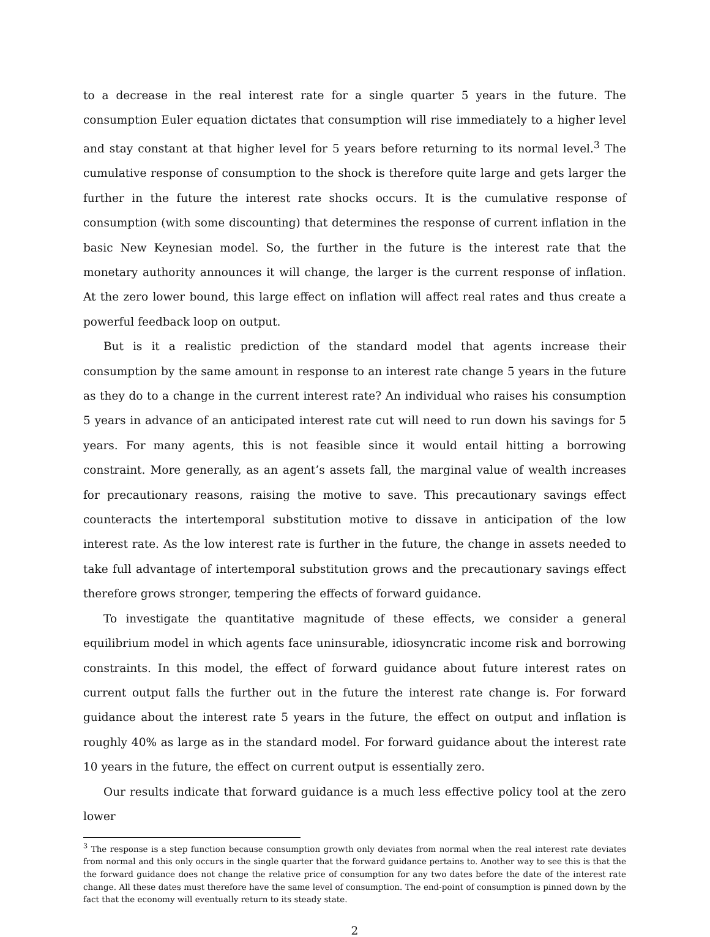to a decrease in the real interest rate for a single quarter 5 years in the future. The consumption Euler equation dictates that consumption will rise immediately to a higher level and stay constant at that higher level for 5 years before returning to its normal level.<sup>3</sup> The cumulative response of consumption to the shock is therefore quite large and gets larger the further in the future the interest rate shocks occurs. It is the cumulative response of consumption (with some discounting) that determines the response of current inflation in the basic New Keynesian model. So, the further in the future is the interest rate that the monetary authority announces it will change, the larger is the current response of inflation. At the zero lower bound, this large effect on inflation will affect real rates and thus create a powerful feedback loop on output.
But is it a realistic prediction of the standard model that agents increase their consumption by the same amount in response to an interest rate change 5 years in the future as they do to a change in the current interest rate? An individual who raises his consumption 5 years in advance of an anticipated interest rate cut will need to run down his savings for 5 years. For many agents, this is not feasible since it would entail hitting a borrowing constraint. More generally, as an agent’s assets fall, the marginal value of wealth increases for precautionary reasons, raising the motive to save. This precautionary savings effect counteracts the intertemporal substitution motive to dissave in anticipation of the low interest rate. As the low interest rate is further in the future, the change in assets needed to take full advantage of intertemporal substitution grows and the precautionary savings effect therefore grows stronger, tempering the effects of forward guidance.
To investigate the quantitative magnitude of these effects, we consider a general equilibrium model in which agents face uninsurable, idiosyncratic income risk and borrowing constraints. In this model, the effect of forward guidance about future interest rates on current output falls the further out in the future the interest rate change is. For forward guidance about the interest rate 5 years in the future, the effect on output and inflation is roughly 40% as large as in the standard model. For forward guidance about the interest rate 10 years in the future, the effect on current output is essentially zero.
Our results indicate that forward guidance is a much less effective policy tool at the zero lower
<sup>3</sup> The response is a step function because consumption growth only deviates from normal when the real interest rate deviates from normal and this only occurs in the single quarter that the forward guidance pertains to. Another way to see this is that the the forward guidance does not change the relative price of consumption for any two dates before the date of the interest rate change. All these dates must therefore have the same level of consumption. The end-point of consumption is pinned down by the fact that the economy will eventually return to its steady state.
2